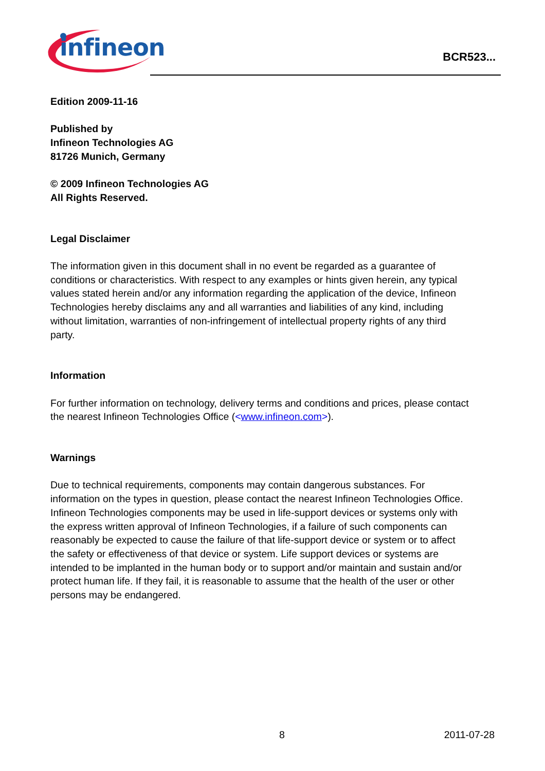infineon
BCR523...
Edition 2009-11-16
Published by
Infineon Technologies AG
81726 Munich, Germany
© 2009 Infineon Technologies AG
All Rights Reserved.
Legal Disclaimer
The information given in this document shall in no event be regarded as a guarantee of conditions or characteristics. With respect to any examples or hints given herein, any typical values stated herein and/or any information regarding the application of the device, Infineon Technologies hereby disclaims any and all warranties and liabilities of any kind, including without limitation, warranties of non-infringement of intellectual property rights of any third party.
Information
For further information on technology, delivery terms and conditions and prices, please contact the nearest Infineon Technologies Office (<www.infineon.com>).
Warnings
Due to technical requirements, components may contain dangerous substances. For information on the types in question, please contact the nearest Infineon Technologies Office.
Infineon Technologies components may be used in life-support devices or systems only with the express written approval of Infineon Technologies, if a failure of such components can reasonably be expected to cause the failure of that life-support device or system or to affect the safety or effectiveness of that device or system. Life support devices or systems are intended to be implanted in the human body or to support and/or maintain and sustain and/or protect human life. If they fail, it is reasonable to assume that the health of the user or other persons may be endangered.
8 2011-07-28